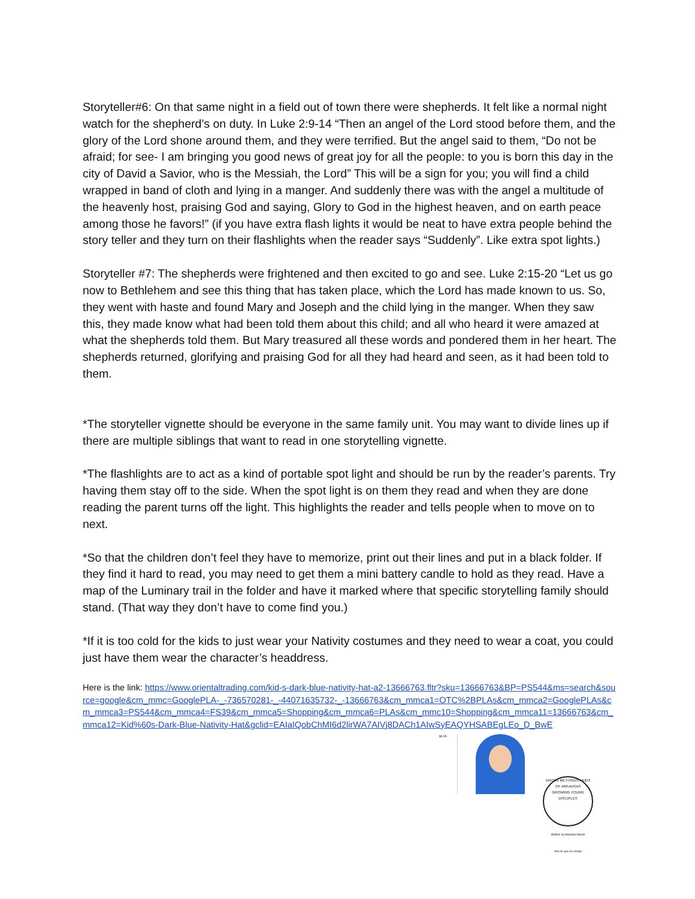Storyteller#6: On that same night in a field out of town there were shepherds. It felt like a normal night watch for the shepherd’s on duty. In Luke 2:9-14 “Then an angel of the Lord stood before them, and the glory of the Lord shone around them, and they were terrified. But the angel said to them, “Do not be afraid; for see- I am bringing you good news of great joy for all the people: to you is born this day in the city of David a Savior, who is the Messiah, the Lord” This will be a sign for you; you will find a child wrapped in band of cloth and lying in a manger. And suddenly there was with the angel a multitude of the heavenly host, praising God and saying, Glory to God in the highest heaven, and on earth peace among those he favors!” (if you have extra flash lights it would be neat to have extra people behind the story teller and they turn on their flashlights when the reader says “Suddenly”. Like extra spot lights.)
Storyteller #7: The shepherds were frightened and then excited to go and see. Luke 2:15-20 “Let us go now to Bethlehem and see this thing that has taken place, which the Lord has made known to us. So, they went with haste and found Mary and Joseph and the child lying in the manger. When they saw this, they made know what had been told them about this child; and all who heard it were amazed at what the shepherds told them. But Mary treasured all these words and pondered them in her heart. The shepherds returned, glorifying and praising God for all they had heard and seen, as it had been told to them.
*The storyteller vignette should be everyone in the same family unit. You may want to divide lines up if there are multiple siblings that want to read in one storytelling vignette.
*The flashlights are to act as a kind of portable spot light and should be run by the reader’s parents. Try having them stay off to the side. When the spot light is on them they read and when they are done reading the parent turns off the light. This highlights the reader and tells people when to move on to next.
*So that the children don’t feel they have to memorize, print out their lines and put in a black folder. If they find it hard to read, you may need to get them a mini battery candle to hold as they read. Have a map of the Luminary trail in the folder and have it marked where that specific storytelling family should stand. (That way they don’t have to come find you.)
*If it is too cold for the kids to just wear your Nativity costumes and they need to wear a coat, you could just have them wear the character’s headdress.
Here is the link: https://www.orientaltrading.com/kid-s-dark-blue-nativity-hat-a2-13666763.fltr?sku=13666763&BP=PS544&ms=search&source=google&cm_mmc=GooglePLA-_-736570281-_-44071635732-_-13666763&cm_mmca1=OTC%2BPLAs&cm_mmca2=GooglePLAs&cm_mmca3=PS544&cm_mmca4=FS39&cm_mmca5=Shopping&cm_mmca6=PLAs&cm_mmc10=Shopping&cm_mmca11=13666763&cm_mmca12=Kid%60s-Dark-Blue-Nativity-Hat&gclid=EAIaIQobChMI6d2lirWA7AIVj8DACh1AIwSyEAQYHSABEgLEo_D_BwE
$3.99
UNITED METHODIST KIDS OF ARKANSAS
GROWING YOUNG DISCIPLES
Written by Melinda Shunk
free to use no resale